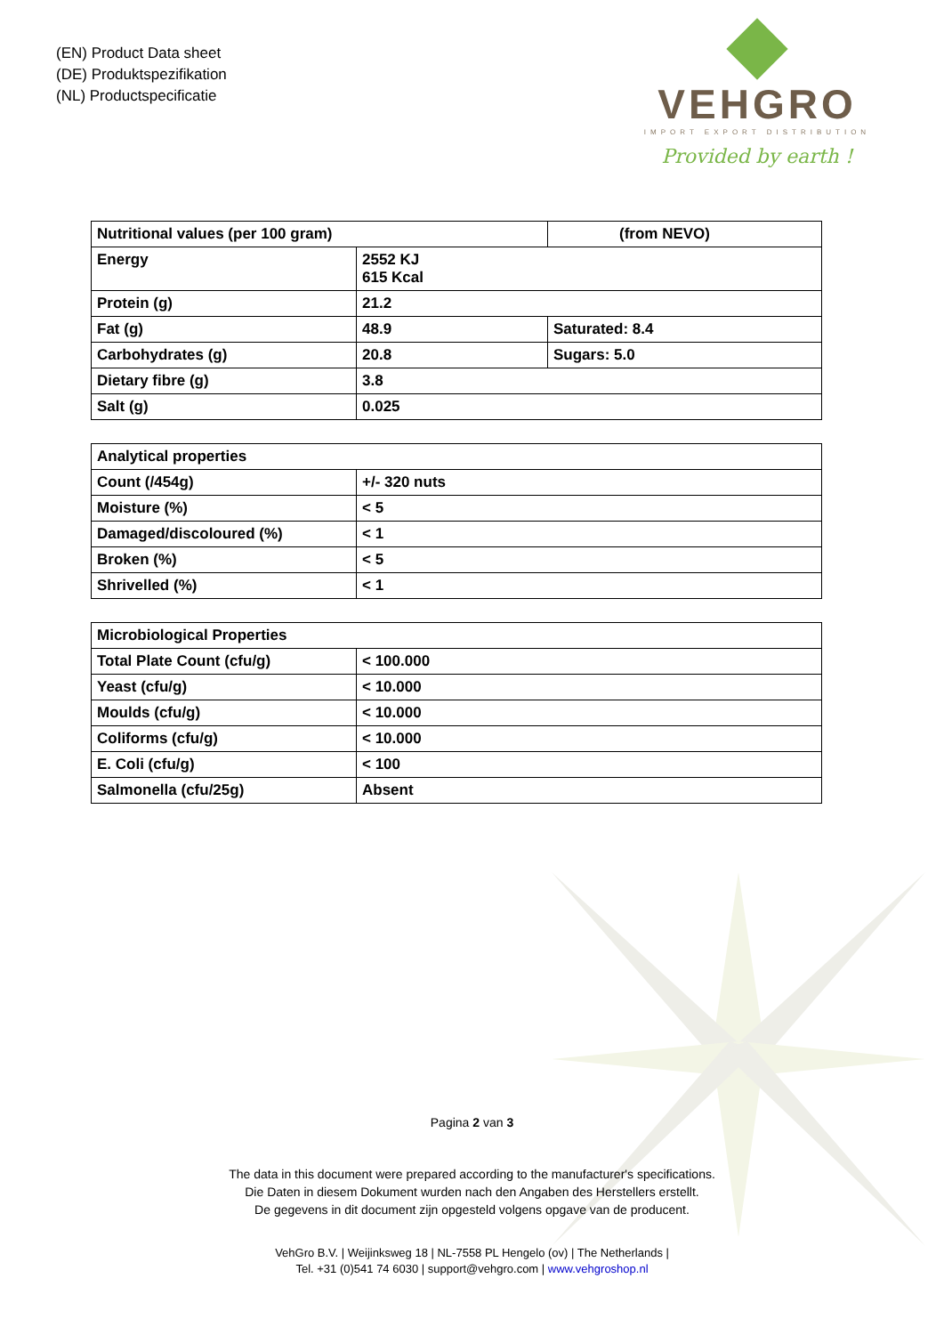(EN) Product Data sheet
(DE) Produktspezifikation
(NL) Productspecificatie
VEHGRO
IMPORT EXPORT DISTRIBUTION
Provided by earth !
| Nutritional values (per 100 gram) | | (from NEVO) |
| --- | --- | --- |
| Energy | 2552 KJ 615 Kcal | |
| Protein (g) | 21.2 | |
| Fat (g) | 48.9 | Saturated: 8.4 |
| Carbohydrates (g) | 20.8 | Sugars: 5.0 |
| Dietary fibre (g) | 3.8 | |
| Salt (g) | 0.025 | |
| Analytical properties | |
| --- | --- |
| Count (/454g) | +/- 320 nuts |
| Moisture (%) | < 5 |
| Damaged/discoloured (%) | < 1 |
| Broken (%) | < 5 |
| Shrivelled (%) | < 1 |
| Microbiological Properties | |
| --- | --- |
| Total Plate Count (cfu/g) | < 100.000 |
| Yeast (cfu/g) | < 10.000 |
| Moulds (cfu/g) | < 10.000 |
| Coliforms (cfu/g) | < 10.000 |
| E. Coli (cfu/g) | < 100 |
| Salmonella (cfu/25g) | Absent |
Pagina 2 van 3
The data in this document were prepared according to the manufacturer's specifications.
Die Daten in diesem Dokument wurden nach den Angaben des Herstellers erstellt.
De gegevens in dit document zijn opgesteld volgens opgave van de producent.
VehGro B.V. | Weijinksweg 18 | NL-7558 PL Hengelo (ov) | The Netherlands |
Tel. +31 (0)541 74 6030 | support@vehgro.com | www.vehgroshop.nl